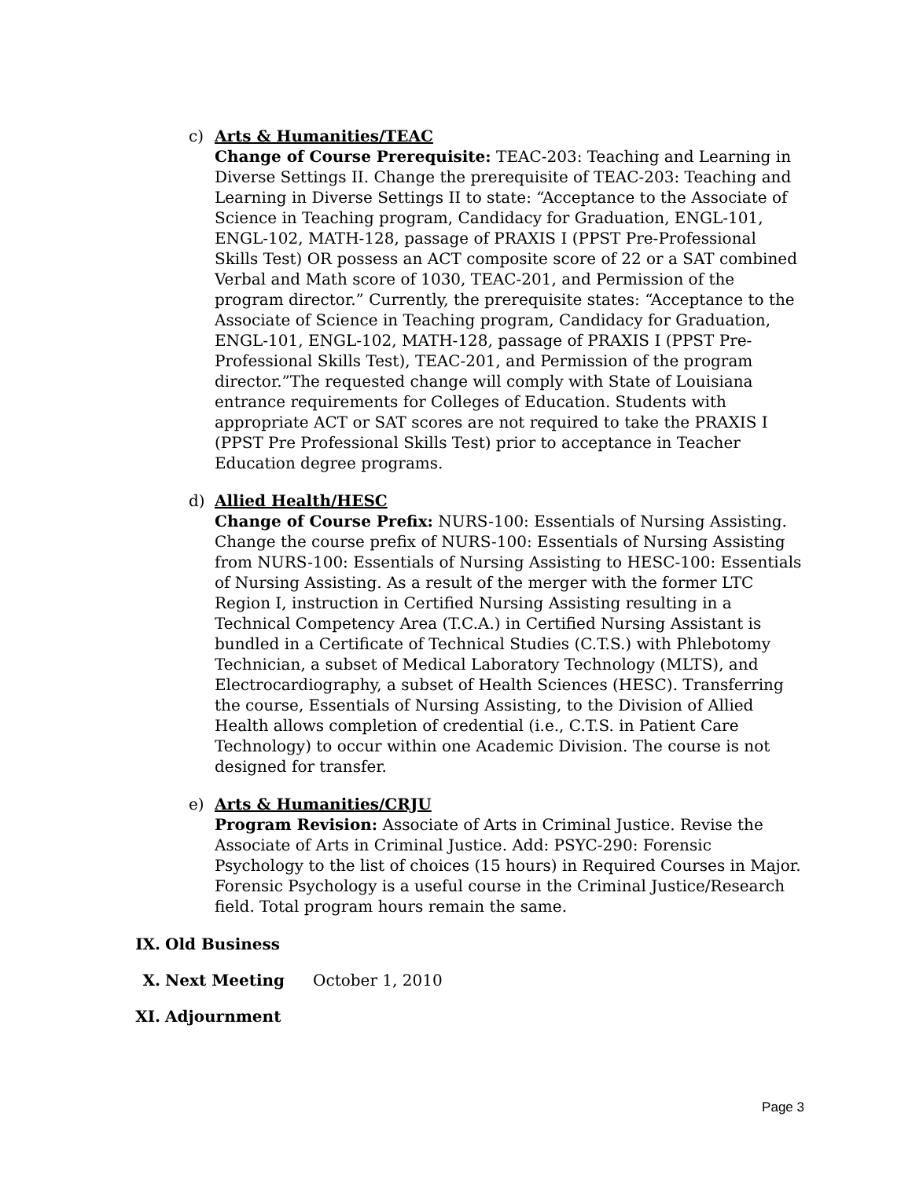c) Arts & Humanities/TEAC
Change of Course Prerequisite: TEAC-203: Teaching and Learning in Diverse Settings II. Change the prerequisite of TEAC-203: Teaching and Learning in Diverse Settings II to state: “Acceptance to the Associate of Science in Teaching program, Candidacy for Graduation, ENGL-101, ENGL-102, MATH-128, passage of PRAXIS I (PPST Pre-Professional Skills Test) OR possess an ACT composite score of 22 or a SAT combined Verbal and Math score of 1030, TEAC-201, and Permission of the program director.” Currently, the prerequisite states: “Acceptance to the Associate of Science in Teaching program, Candidacy for Graduation, ENGL-101, ENGL-102, MATH-128, passage of PRAXIS I (PPST Pre-Professional Skills Test), TEAC-201, and Permission of the program director.”The requested change will comply with State of Louisiana entrance requirements for Colleges of Education. Students with appropriate ACT or SAT scores are not required to take the PRAXIS I (PPST Pre Professional Skills Test) prior to acceptance in Teacher Education degree programs.
d) Allied Health/HESC
Change of Course Prefix: NURS-100: Essentials of Nursing Assisting. Change the course prefix of NURS-100: Essentials of Nursing Assisting from NURS-100: Essentials of Nursing Assisting to HESC-100: Essentials of Nursing Assisting. As a result of the merger with the former LTC Region I, instruction in Certified Nursing Assisting resulting in a Technical Competency Area (T.C.A.) in Certified Nursing Assistant is bundled in a Certificate of Technical Studies (C.T.S.) with Phlebotomy Technician, a subset of Medical Laboratory Technology (MLTS), and Electrocardiography, a subset of Health Sciences (HESC). Transferring the course, Essentials of Nursing Assisting, to the Division of Allied Health allows completion of credential (i.e., C.T.S. in Patient Care Technology) to occur within one Academic Division. The course is not designed for transfer.
e) Arts & Humanities/CRJU
Program Revision: Associate of Arts in Criminal Justice. Revise the Associate of Arts in Criminal Justice. Add: PSYC-290: Forensic Psychology to the list of choices (15 hours) in Required Courses in Major. Forensic Psychology is a useful course in the Criminal Justice/Research field. Total program hours remain the same.
IX. Old Business
X. Next Meeting October 1, 2010
XI. Adjournment
Page 3